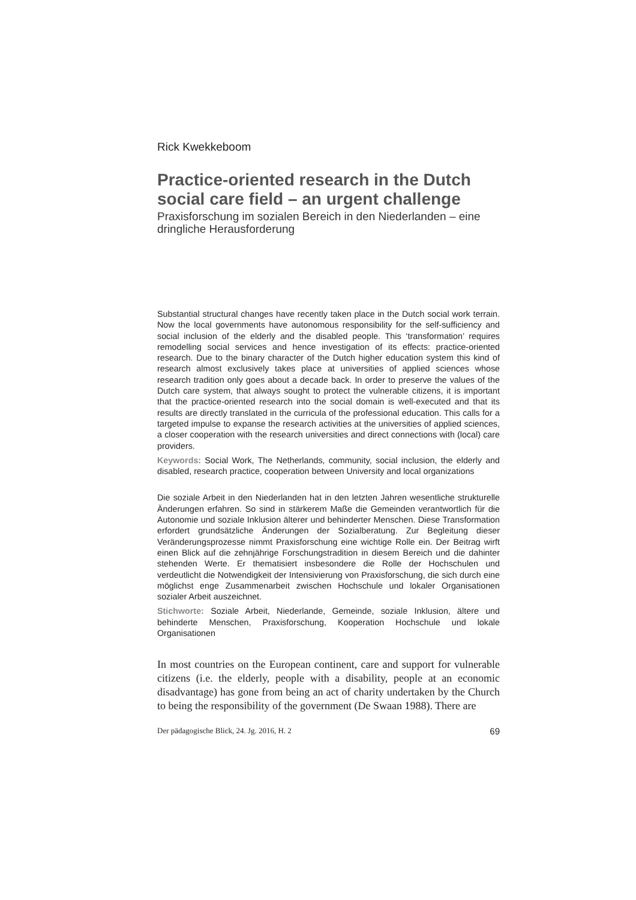Rick Kwekkeboom
Practice-oriented research in the Dutch social care field – an urgent challenge
Praxisforschung im sozialen Bereich in den Niederlanden – eine dringliche Herausforderung
Substantial structural changes have recently taken place in the Dutch social work terrain. Now the local governments have autonomous responsibility for the self-sufficiency and social inclusion of the elderly and the disabled people. This ‘transformation’ requires remodelling social services and hence investigation of its effects: practice-oriented research. Due to the binary character of the Dutch higher education system this kind of research almost exclusively takes place at universities of applied sciences whose research tradition only goes about a decade back. In order to preserve the values of the Dutch care system, that always sought to protect the vulnerable citizens, it is important that the practice-oriented research into the social domain is well-executed and that its results are directly translated in the curricula of the professional education. This calls for a targeted impulse to expanse the research activities at the universities of applied sciences, a closer cooperation with the research universities and direct connections with (local) care providers.
Keywords: Social Work, The Netherlands, community, social inclusion, the elderly and disabled, research practice, cooperation between University and local organizations
Die soziale Arbeit in den Niederlanden hat in den letzten Jahren wesentliche strukturelle Änderungen erfahren. So sind in stärkerem Maße die Gemeinden verantwortlich für die Autonomie und soziale Inklusion älterer und behinderter Menschen. Diese Transformation erfordert grundsätzliche Änderungen der Sozialberatung. Zur Begleitung dieser Veränderungsprozesse nimmt Praxisforschung eine wichtige Rolle ein. Der Beitrag wirft einen Blick auf die zehnjährige Forschungstradition in diesem Bereich und die dahinter stehenden Werte. Er thematisiert insbesondere die Rolle der Hochschulen und verdeutlicht die Notwendigkeit der Intensivierung von Praxisforschung, die sich durch eine möglichst enge Zusammenarbeit zwischen Hochschule und lokaler Organisationen sozialer Arbeit auszeichnet.
Stichworte: Soziale Arbeit, Niederlande, Gemeinde, soziale Inklusion, ältere und behinderte Menschen, Praxisforschung, Kooperation Hochschule und lokale Organisationen
In most countries on the European continent, care and support for vulnerable citizens (i.e. the elderly, people with a disability, people at an economic disadvantage) has gone from being an act of charity undertaken by the Church to being the responsibility of the government (De Swaan 1988). There are
Der pädagogische Blick, 24. Jg. 2016, H. 2 69